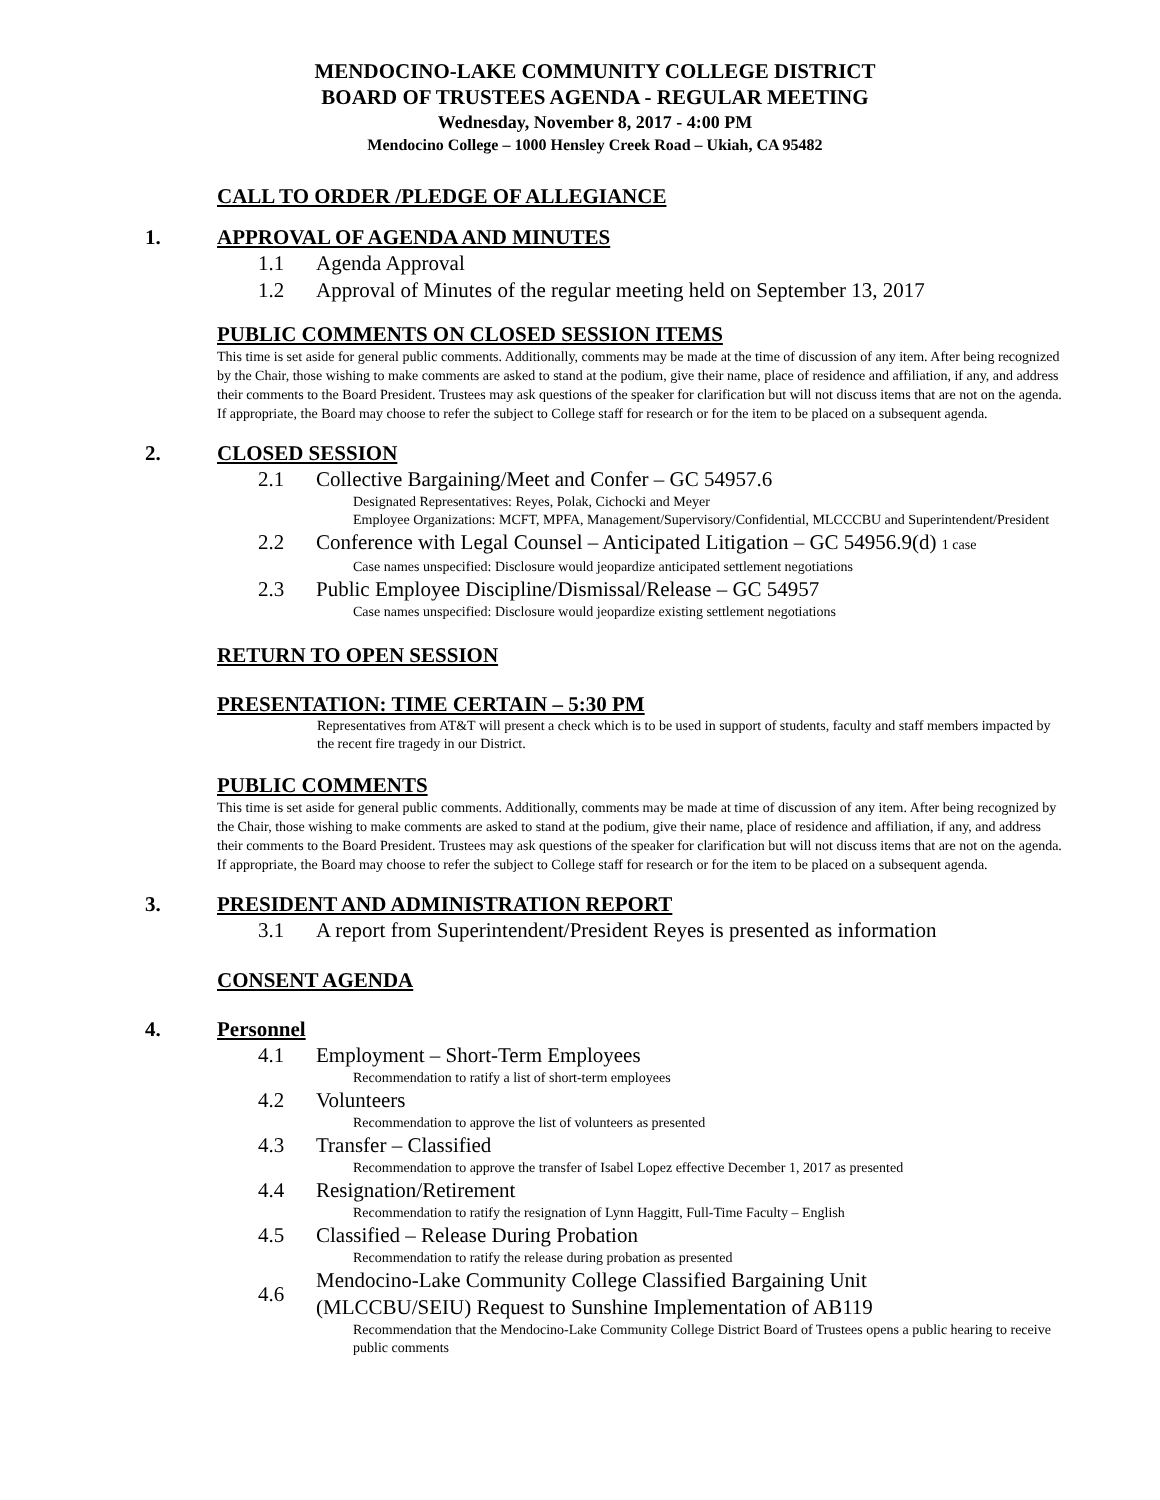MENDOCINO-LAKE COMMUNITY COLLEGE DISTRICT
BOARD OF TRUSTEES AGENDA - REGULAR MEETING
Wednesday, November 8, 2017 - 4:00 PM
Mendocino College – 1000 Hensley Creek Road – Ukiah, CA 95482
CALL TO ORDER /PLEDGE OF ALLEGIANCE
1. APPROVAL OF AGENDA AND MINUTES
1.1 Agenda Approval
1.2 Approval of Minutes of the regular meeting held on September 13, 2017
PUBLIC COMMENTS ON CLOSED SESSION ITEMS
This time is set aside for general public comments. Additionally, comments may be made at the time of discussion of any item. After being recognized by the Chair, those wishing to make comments are asked to stand at the podium, give their name, place of residence and affiliation, if any, and address their comments to the Board President. Trustees may ask questions of the speaker for clarification but will not discuss items that are not on the agenda. If appropriate, the Board may choose to refer the subject to College staff for research or for the item to be placed on a subsequent agenda.
2. CLOSED SESSION
2.1 Collective Bargaining/Meet and Confer – GC 54957.6
Designated Representatives: Reyes, Polak, Cichocki and Meyer
Employee Organizations: MCFT, MPFA, Management/Supervisory/Confidential, MLCCCBU and Superintendent/President
2.2 Conference with Legal Counsel – Anticipated Litigation – GC 54956.9(d) 1 case
Case names unspecified: Disclosure would jeopardize anticipated settlement negotiations
2.3 Public Employee Discipline/Dismissal/Release – GC 54957
Case names unspecified: Disclosure would jeopardize existing settlement negotiations
RETURN TO OPEN SESSION
PRESENTATION: TIME CERTAIN – 5:30 PM
Representatives from AT&T will present a check which is to be used in support of students, faculty and staff members impacted by the recent fire tragedy in our District.
PUBLIC COMMENTS
This time is set aside for general public comments. Additionally, comments may be made at time of discussion of any item. After being recognized by the Chair, those wishing to make comments are asked to stand at the podium, give their name, place of residence and affiliation, if any, and address their comments to the Board President. Trustees may ask questions of the speaker for clarification but will not discuss items that are not on the agenda. If appropriate, the Board may choose to refer the subject to College staff for research or for the item to be placed on a subsequent agenda.
3. PRESIDENT AND ADMINISTRATION REPORT
3.1 A report from Superintendent/President Reyes is presented as information
CONSENT AGENDA
4. Personnel
4.1 Employment – Short-Term Employees
Recommendation to ratify a list of short-term employees
4.2 Volunteers
Recommendation to approve the list of volunteers as presented
4.3 Transfer – Classified
Recommendation to approve the transfer of Isabel Lopez effective December 1, 2017 as presented
4.4 Resignation/Retirement
Recommendation to ratify the resignation of Lynn Haggitt, Full-Time Faculty – English
4.5 Classified – Release During Probation
Recommendation to ratify the release during probation as presented
4.6 Mendocino-Lake Community College Classified Bargaining Unit
(MLCCBU/SEIU) Request to Sunshine Implementation of AB119
Recommendation that the Mendocino-Lake Community College District Board of Trustees opens a public hearing to receive public comments